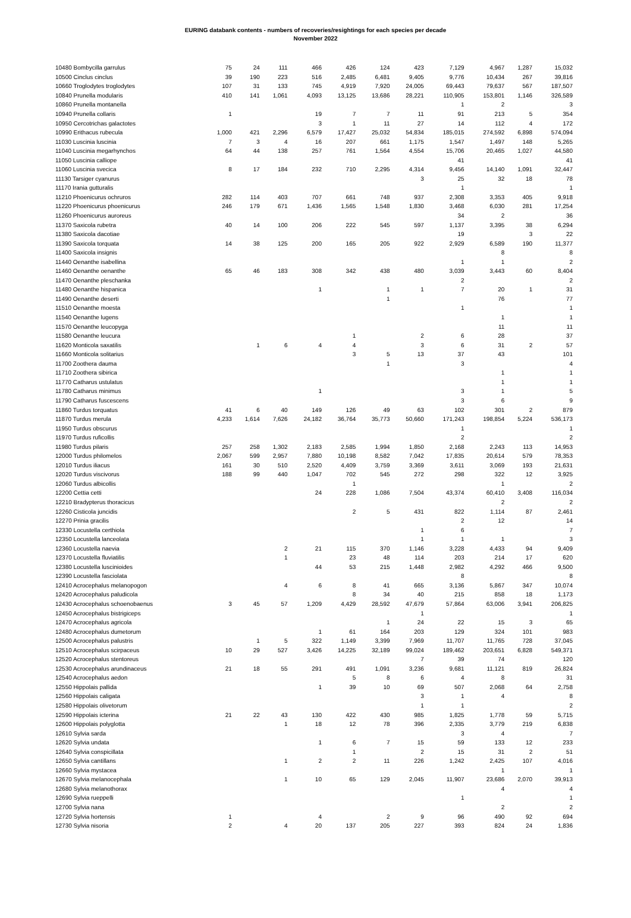EURING databank contents - numbers of recoveries/resightings for each species per decade
November 2022
| 10480 Bombycilla garrulus | 75 | 24 | 111 | 466 | 426 | 124 | 423 | 7,129 | 4,967 | 1,287 | 15,032 |
| 10500 Cinclus cinclus | 39 | 190 | 223 | 516 | 2,485 | 6,481 | 9,405 | 9,776 | 10,434 | 267 | 39,816 |
| 10660 Troglodytes troglodytes | 107 | 31 | 133 | 745 | 4,919 | 7,920 | 24,005 | 69,443 | 79,637 | 567 | 187,507 |
| 10840 Prunella modularis | 410 | 141 | 1,061 | 4,093 | 13,125 | 13,686 | 28,221 | 110,905 | 153,801 | 1,146 | 326,589 |
| 10860 Prunella montanella | | | | | | | | 1 | 2 | | 3 |
| 10940 Prunella collaris | 1 | | | 19 | 7 | 7 | 11 | 91 | 213 | 5 | 354 |
| 10950 Cercotrichas galactotes | | | | 3 | 1 | 11 | 27 | 14 | 112 | 4 | 172 |
| 10990 Erithacus rubecula | 1,000 | 421 | 2,296 | 6,579 | 17,427 | 25,032 | 54,834 | 185,015 | 274,592 | 6,898 | 574,094 |
| 11030 Luscinia luscinia | 7 | 3 | 4 | 16 | 207 | 661 | 1,175 | 1,547 | 1,497 | 148 | 5,265 |
| 11040 Luscinia megarhynchos | 64 | 44 | 138 | 257 | 761 | 1,564 | 4,554 | 15,706 | 20,465 | 1,027 | 44,580 |
| 11050 Luscinia calliope | | | | | | | | 41 | | | 41 |
| 11060 Luscinia svecica | 8 | 17 | 184 | 232 | 710 | 2,295 | 4,314 | 9,456 | 14,140 | 1,091 | 32,447 |
| 11130 Tarsiger cyanurus | | | | | | | 3 | 25 | 32 | 18 | 78 |
| 11170 Irania gutturalis | | | | | | | | 1 | | | 1 |
| 11210 Phoenicurus ochruros | 282 | 114 | 403 | 707 | 661 | 748 | 937 | 2,308 | 3,353 | 405 | 9,918 |
| 11220 Phoenicurus phoenicurus | 246 | 179 | 671 | 1,436 | 1,565 | 1,548 | 1,830 | 3,468 | 6,030 | 281 | 17,254 |
| 11260 Phoenicurus auroreus | | | | | | | | 34 | 2 | | 36 |
| 11370 Saxicola rubetra | 40 | 14 | 100 | 206 | 222 | 545 | 597 | 1,137 | 3,395 | 38 | 6,294 |
| 11380 Saxicola dacotiae | | | | | | | | 19 | | 3 | 22 |
| 11390 Saxicola torquata | 14 | 38 | 125 | 200 | 165 | 205 | 922 | 2,929 | 6,589 | 190 | 11,377 |
| 11400 Saxicola insignis | | | | | | | | | 8 | | 8 |
| 11440 Oenanthe isabellina | | | | | | | | 1 | 1 | | 2 |
| 11460 Oenanthe oenanthe | 65 | 46 | 183 | 308 | 342 | 438 | 480 | 3,039 | 3,443 | 60 | 8,404 |
| 11470 Oenanthe pleschanka | | | | | | | | 2 | | | 2 |
| 11480 Oenanthe hispanica | | | | 1 | | 1 | 1 | 7 | 20 | 1 | 31 |
| 11490 Oenanthe deserti | | | | | | 1 | | | 76 | | 77 |
| 11510 Oenanthe moesta | | | | | | | | 1 | | | 1 |
| 11540 Oenanthe lugens | | | | | | | | | 1 | | 1 |
| 11570 Oenanthe leucopyga | | | | | | | | | 11 | | 11 |
| 11580 Oenanthe leucura | | | | | 1 | | 2 | 6 | 28 | | 37 |
| 11620 Monticola saxatilis | | 1 | 6 | 4 | 4 | | 3 | 6 | 31 | 2 | 57 |
| 11660 Monticola solitarius | | | | | 3 | 5 | 13 | 37 | 43 | | 101 |
| 11700 Zoothera dauma | | | | | | 1 | | 3 | | | 4 |
| 11710 Zoothera sibirica | | | | | | | | | 1 | | 1 |
| 11770 Catharus ustulatus | | | | | | | | | 1 | | 1 |
| 11780 Catharus minimus | | | | 1 | | | | 3 | 1 | | 5 |
| 11790 Catharus fuscescens | | | | | | | | 3 | 6 | | 9 |
| 11860 Turdus torquatus | 41 | 6 | 40 | 149 | 126 | 49 | 63 | 102 | 301 | 2 | 879 |
| 11870 Turdus merula | 4,233 | 1,614 | 7,626 | 24,182 | 36,764 | 35,773 | 50,660 | 171,243 | 198,854 | 5,224 | 536,173 |
| 11950 Turdus obscurus | | | | | | | | 1 | | | 1 |
| 11970 Turdus ruficollis | | | | | | | | 2 | | | 2 |
| 11980 Turdus pilaris | 257 | 258 | 1,302 | 2,183 | 2,585 | 1,994 | 1,850 | 2,168 | 2,243 | 113 | 14,953 |
| 12000 Turdus philomelos | 2,067 | 599 | 2,957 | 7,880 | 10,198 | 8,582 | 7,042 | 17,835 | 20,614 | 579 | 78,353 |
| 12010 Turdus iliacus | 161 | 30 | 510 | 2,520 | 4,409 | 3,759 | 3,369 | 3,611 | 3,069 | 193 | 21,631 |
| 12020 Turdus viscivorus | 188 | 99 | 440 | 1,047 | 702 | 545 | 272 | 298 | 322 | 12 | 3,925 |
| 12060 Turdus albicollis | | | | | 1 | | | | 1 | | 2 |
| 12200 Cettia cetti | | | | 24 | 228 | 1,086 | 7,504 | 43,374 | 60,410 | 3,408 | 116,034 |
| 12210 Bradypterus thoracicus | | | | | | | | | 2 | | 2 |
| 12260 Cisticola juncidis | | | | | 2 | 5 | 431 | 822 | 1,114 | 87 | 2,461 |
| 12270 Prinia gracilis | | | | | | | | 2 | 12 | | 14 |
| 12330 Locustella certhiola | | | | | | | 1 | 6 | | | 7 |
| 12350 Locustella lanceolata | | | | | | | 1 | 1 | 1 | | 3 |
| 12360 Locustella naevia | | | 2 | 21 | 115 | 370 | 1,146 | 3,228 | 4,433 | 94 | 9,409 |
| 12370 Locustella fluviatilis | | | 1 | | 23 | 48 | 114 | 203 | 214 | 17 | 620 |
| 12380 Locustella luscinioides | | | | 44 | 53 | 215 | 1,448 | 2,982 | 4,292 | 466 | 9,500 |
| 12390 Locustella fasciolata | | | | | | | | 8 | | | 8 |
| 12410 Acrocephalus melanopogon | | | 4 | 6 | 8 | 41 | 665 | 3,136 | 5,867 | 347 | 10,074 |
| 12420 Acrocephalus paludicola | | | | | 8 | 34 | 40 | 215 | 858 | 18 | 1,173 |
| 12430 Acrocephalus schoenobaenus | 3 | 45 | 57 | 1,209 | 4,429 | 28,592 | 47,679 | 57,864 | 63,006 | 3,941 | 206,825 |
| 12450 Acrocephalus bistrigiceps | | | | | | | 1 | | | | 1 |
| 12470 Acrocephalus agricola | | | | | | 1 | 24 | 22 | 15 | 3 | 65 |
| 12480 Acrocephalus dumetorum | | | | 1 | 61 | 164 | 203 | 129 | 324 | 101 | 983 |
| 12500 Acrocephalus palustris | | 1 | 5 | 322 | 1,149 | 3,399 | 7,969 | 11,707 | 11,765 | 728 | 37,045 |
| 12510 Acrocephalus scirpaceus | 10 | 29 | 527 | 3,426 | 14,225 | 32,189 | 99,024 | 189,462 | 203,651 | 6,828 | 549,371 |
| 12520 Acrocephalus stentoreus | | | | | | | 7 | 39 | 74 | | 120 |
| 12530 Acrocephalus arundinaceus | 21 | 18 | 55 | 291 | 491 | 1,091 | 3,236 | 9,681 | 11,121 | 819 | 26,824 |
| 12540 Acrocephalus aedon | | | | | 5 | 8 | 6 | 4 | 8 | | 31 |
| 12550 Hippolais pallida | | | | 1 | 39 | 10 | 69 | 507 | 2,068 | 64 | 2,758 |
| 12560 Hippolais caligata | | | | | | | 3 | 1 | 4 | | 8 |
| 12580 Hippolais olivetorum | | | | | | | 1 | 1 | | | 2 |
| 12590 Hippolais icterina | 21 | 22 | 43 | 130 | 422 | 430 | 985 | 1,825 | 1,778 | 59 | 5,715 |
| 12600 Hippolais polyglotta | | | 1 | 18 | 12 | 78 | 396 | 2,335 | 3,779 | 219 | 6,838 |
| 12610 Sylvia sarda | | | | | | | | 3 | 4 | | 7 |
| 12620 Sylvia undata | | | | 1 | 6 | 7 | 15 | 59 | 133 | 12 | 233 |
| 12640 Sylvia conspicillata | | | | | 1 | | 2 | 15 | 31 | 2 | 51 |
| 12650 Sylvia cantillans | | | 1 | 2 | 2 | 11 | 226 | 1,242 | 2,425 | 107 | 4,016 |
| 12660 Sylvia mystacea | | | | | | | | | 1 | | 1 |
| 12670 Sylvia melanocephala | | | 1 | 10 | 65 | 129 | 2,045 | 11,907 | 23,686 | 2,070 | 39,913 |
| 12680 Sylvia melanothorax | | | | | | | | | 4 | | 4 |
| 12690 Sylvia rueppelli | | | | | | | | 1 | | | 1 |
| 12700 Sylvia nana | | | | | | | | | 2 | | 2 |
| 12720 Sylvia hortensis | 1 | | | 4 | | 2 | 9 | 96 | 490 | 92 | 694 |
| 12730 Sylvia nisoria | 2 | | 4 | 20 | 137 | 205 | 227 | 393 | 824 | 24 | 1,836 |